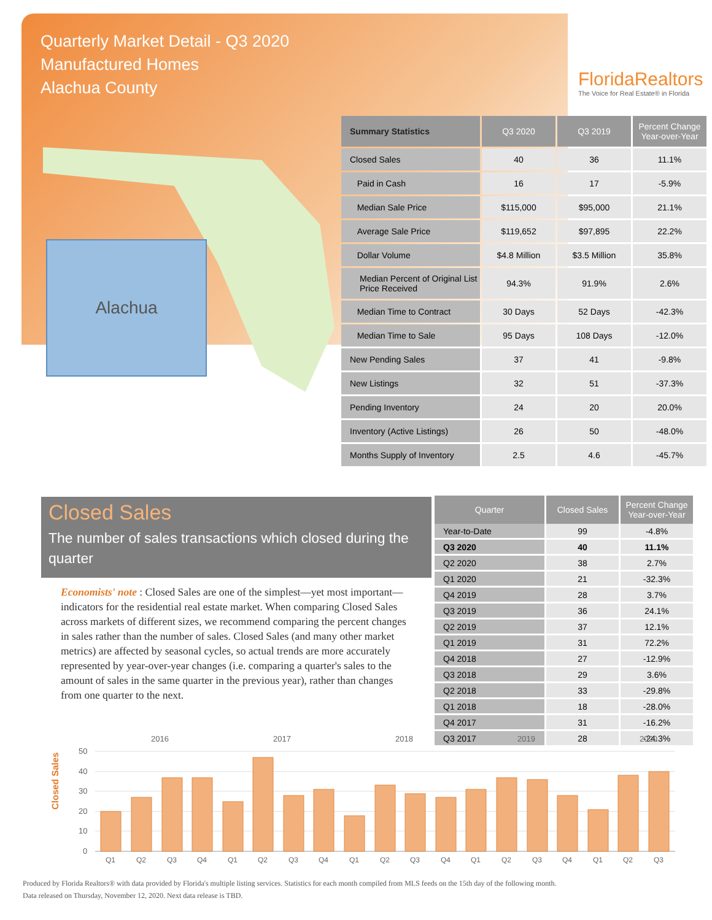Quarterly Market Detail - Q3 2020
Manufactured Homes
Alachua County
FloridaRealtors
The Voice for Real Estate® in Florida
Alachua
| Summary Statistics | Q3 2020 | Q3 2019 | Percent Change Year-over-Year |
| --- | --- | --- | --- |
| Closed Sales | 40 | 36 | 11.1% |
| Paid in Cash | 16 | 17 | -5.9% |
| Median Sale Price | $115,000 | $95,000 | 21.1% |
| Average Sale Price | $119,652 | $97,895 | 22.2% |
| Dollar Volume | $4.8 Million | $3.5 Million | 35.8% |
| Median Percent of Original List Price Received | 94.3% | 91.9% | 2.6% |
| Median Time to Contract | 30 Days | 52 Days | -42.3% |
| Median Time to Sale | 95 Days | 108 Days | -12.0% |
| New Pending Sales | 37 | 41 | -9.8% |
| New Listings | 32 | 51 | -37.3% |
| Pending Inventory | 24 | 20 | 20.0% |
| Inventory (Active Listings) | 26 | 50 | -48.0% |
| Months Supply of Inventory | 2.5 | 4.6 | -45.7% |
Closed Sales
The number of sales transactions which closed during the quarter
Economists' note : Closed Sales are one of the simplest—yet most important—indicators for the residential real estate market. When comparing Closed Sales across markets of different sizes, we recommend comparing the percent changes in sales rather than the number of sales. Closed Sales (and many other market metrics) are affected by seasonal cycles, so actual trends are more accurately represented by year-over-year changes (i.e. comparing a quarter's sales to the amount of sales in the same quarter in the previous year), rather than changes from one quarter to the next.
| Quarter | Closed Sales | Percent Change Year-over-Year |
| --- | --- | --- |
| Year-to-Date | 99 | -4.8% |
| Q3 2020 | 40 | 11.1% |
| Q2 2020 | 38 | 2.7% |
| Q1 2020 | 21 | -32.3% |
| Q4 2019 | 28 | 3.7% |
| Q3 2019 | 36 | 24.1% |
| Q2 2019 | 37 | 12.1% |
| Q1 2019 | 31 | 72.2% |
| Q4 2018 | 27 | -12.9% |
| Q3 2018 | 29 | 3.6% |
| Q2 2018 | 33 | -29.8% |
| Q1 2018 | 18 | -28.0% |
| Q4 2017 | 31 | -16.2% |
| Q3 2017 | 28 | -24.3% |
Closed Sales
50
40
30
20
10
0
2016
2017
2018
2019
2020
Q1
Q2
Q3
Q4
Q1
Q2
Q3
Q4
Q1
Q2
Q3
Q4
Q1
Q2
Q3
Q4
Q1
Q2
Q3
Produced by Florida Realtors® with data provided by Florida's multiple listing services. Statistics for each month compiled from MLS feeds on the 15th day of the following month.
Data released on Thursday, November 12, 2020. Next data release is TBD.